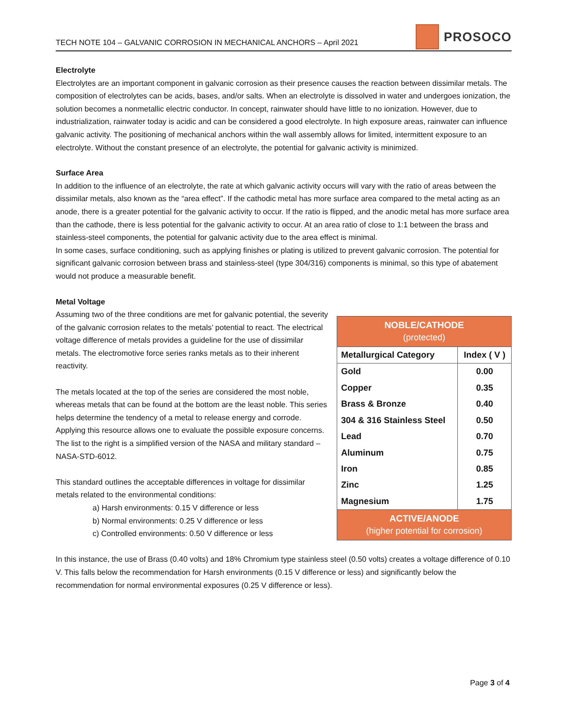TECH NOTE 104 – GALVANIC CORROSION IN MECHANICAL ANCHORS – April 2021 PROSOCO
Electrolyte
Electrolytes are an important component in galvanic corrosion as their presence causes the reaction between dissimilar metals. The composition of electrolytes can be acids, bases, and/or salts. When an electrolyte is dissolved in water and undergoes ionization, the solution becomes a nonmetallic electric conductor. In concept, rainwater should have little to no ionization. However, due to industrialization, rainwater today is acidic and can be considered a good electrolyte. In high exposure areas, rainwater can influence galvanic activity. The positioning of mechanical anchors within the wall assembly allows for limited, intermittent exposure to an electrolyte. Without the constant presence of an electrolyte, the potential for galvanic activity is minimized.
Surface Area
In addition to the influence of an electrolyte, the rate at which galvanic activity occurs will vary with the ratio of areas between the dissimilar metals, also known as the “area effect”. If the cathodic metal has more surface area compared to the metal acting as an anode, there is a greater potential for the galvanic activity to occur. If the ratio is flipped, and the anodic metal has more surface area than the cathode, there is less potential for the galvanic activity to occur. At an area ratio of close to 1:1 between the brass and stainless-steel components, the potential for galvanic activity due to the area effect is minimal.
In some cases, surface conditioning, such as applying finishes or plating is utilized to prevent galvanic corrosion. The potential for significant galvanic corrosion between brass and stainless-steel (type 304/316) components is minimal, so this type of abatement would not produce a measurable benefit.
Metal Voltage
Assuming two of the three conditions are met for galvanic potential, the severity of the galvanic corrosion relates to the metals’ potential to react. The electrical voltage difference of metals provides a guideline for the use of dissimilar metals. The electromotive force series ranks metals as to their inherent reactivity.
The metals located at the top of the series are considered the most noble, whereas metals that can be found at the bottom are the least noble. This series helps determine the tendency of a metal to release energy and corrode. Applying this resource allows one to evaluate the possible exposure concerns. The list to the right is a simplified version of the NASA and military standard – NASA-STD-6012.
This standard outlines the acceptable differences in voltage for dissimilar metals related to the environmental conditions:
a) Harsh environments: 0.15 V difference or less
b) Normal environments: 0.25 V difference or less
c) Controlled environments: 0.50 V difference or less
| NOBLE/CATHODE (protected) | |
| --- | --- |
| Metallurgical Category | Index ( V ) |
| Gold | 0.00 |
| Copper | 0.35 |
| Brass & Bronze | 0.40 |
| 304 & 316 Stainless Steel | 0.50 |
| Lead | 0.70 |
| Aluminum | 0.75 |
| Iron | 0.85 |
| Zinc | 1.25 |
| Magnesium | 1.75 |
| ACTIVE/ANODE (higher potential for corrosion) | |
In this instance, the use of Brass (0.40 volts) and 18% Chromium type stainless steel (0.50 volts) creates a voltage difference of 0.10 V. This falls below the recommendation for Harsh environments (0.15 V difference or less) and significantly below the recommendation for normal environmental exposures (0.25 V difference or less).
Page 3 of 4